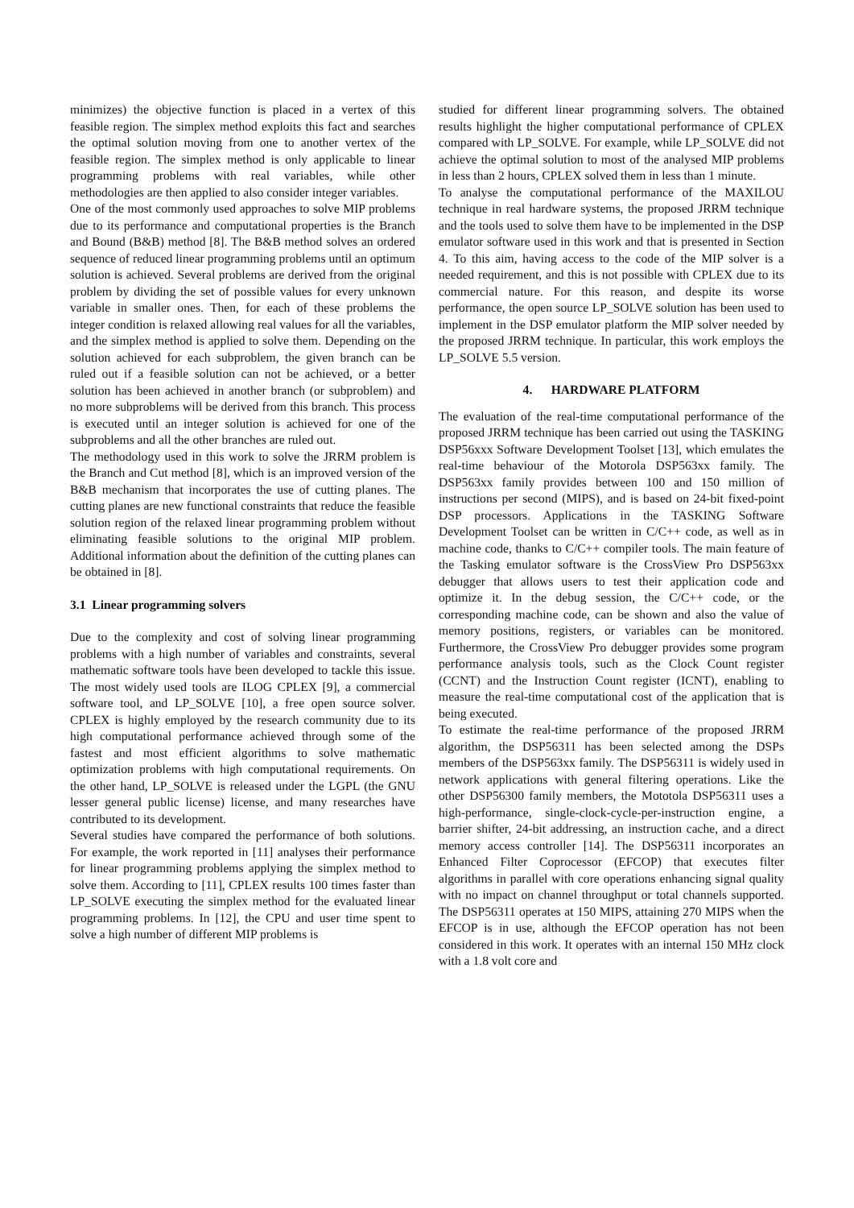minimizes) the objective function is placed in a vertex of this feasible region. The simplex method exploits this fact and searches the optimal solution moving from one to another vertex of the feasible region. The simplex method is only applicable to linear programming problems with real variables, while other methodologies are then applied to also consider integer variables.
One of the most commonly used approaches to solve MIP problems due to its performance and computational properties is the Branch and Bound (B&B) method [8]. The B&B method solves an ordered sequence of reduced linear programming problems until an optimum solution is achieved. Several problems are derived from the original problem by dividing the set of possible values for every unknown variable in smaller ones. Then, for each of these problems the integer condition is relaxed allowing real values for all the variables, and the simplex method is applied to solve them. Depending on the solution achieved for each subproblem, the given branch can be ruled out if a feasible solution can not be achieved, or a better solution has been achieved in another branch (or subproblem) and no more subproblems will be derived from this branch. This process is executed until an integer solution is achieved for one of the subproblems and all the other branches are ruled out.
The methodology used in this work to solve the JRRM problem is the Branch and Cut method [8], which is an improved version of the B&B mechanism that incorporates the use of cutting planes. The cutting planes are new functional constraints that reduce the feasible solution region of the relaxed linear programming problem without eliminating feasible solutions to the original MIP problem. Additional information about the definition of the cutting planes can be obtained in [8].
3.1 Linear programming solvers
Due to the complexity and cost of solving linear programming problems with a high number of variables and constraints, several mathematic software tools have been developed to tackle this issue. The most widely used tools are ILOG CPLEX [9], a commercial software tool, and LP_SOLVE [10], a free open source solver. CPLEX is highly employed by the research community due to its high computational performance achieved through some of the fastest and most efficient algorithms to solve mathematic optimization problems with high computational requirements. On the other hand, LP_SOLVE is released under the LGPL (the GNU lesser general public license) license, and many researches have contributed to its development.
Several studies have compared the performance of both solutions. For example, the work reported in [11] analyses their performance for linear programming problems applying the simplex method to solve them. According to [11], CPLEX results 100 times faster than LP_SOLVE executing the simplex method for the evaluated linear programming problems. In [12], the CPU and user time spent to solve a high number of different MIP problems is
studied for different linear programming solvers. The obtained results highlight the higher computational performance of CPLEX compared with LP_SOLVE. For example, while LP_SOLVE did not achieve the optimal solution to most of the analysed MIP problems in less than 2 hours, CPLEX solved them in less than 1 minute.
To analyse the computational performance of the MAXILOU technique in real hardware systems, the proposed JRRM technique and the tools used to solve them have to be implemented in the DSP emulator software used in this work and that is presented in Section 4. To this aim, having access to the code of the MIP solver is a needed requirement, and this is not possible with CPLEX due to its commercial nature. For this reason, and despite its worse performance, the open source LP_SOLVE solution has been used to implement in the DSP emulator platform the MIP solver needed by the proposed JRRM technique. In particular, this work employs the LP_SOLVE 5.5 version.
4. HARDWARE PLATFORM
The evaluation of the real-time computational performance of the proposed JRRM technique has been carried out using the TASKING DSP56xxx Software Development Toolset [13], which emulates the real-time behaviour of the Motorola DSP563xx family. The DSP563xx family provides between 100 and 150 million of instructions per second (MIPS), and is based on 24-bit fixed-point DSP processors. Applications in the TASKING Software Development Toolset can be written in C/C++ code, as well as in machine code, thanks to C/C++ compiler tools. The main feature of the Tasking emulator software is the CrossView Pro DSP563xx debugger that allows users to test their application code and optimize it. In the debug session, the C/C++ code, or the corresponding machine code, can be shown and also the value of memory positions, registers, or variables can be monitored. Furthermore, the CrossView Pro debugger provides some program performance analysis tools, such as the Clock Count register (CCNT) and the Instruction Count register (ICNT), enabling to measure the real-time computational cost of the application that is being executed.
To estimate the real-time performance of the proposed JRRM algorithm, the DSP56311 has been selected among the DSPs members of the DSP563xx family. The DSP56311 is widely used in network applications with general filtering operations. Like the other DSP56300 family members, the Mototola DSP56311 uses a high-performance, single-clock-cycle-per-instruction engine, a barrier shifter, 24-bit addressing, an instruction cache, and a direct memory access controller [14]. The DSP56311 incorporates an Enhanced Filter Coprocessor (EFCOP) that executes filter algorithms in parallel with core operations enhancing signal quality with no impact on channel throughput or total channels supported. The DSP56311 operates at 150 MIPS, attaining 270 MIPS when the EFCOP is in use, although the EFCOP operation has not been considered in this work. It operates with an internal 150 MHz clock with a 1.8 volt core and